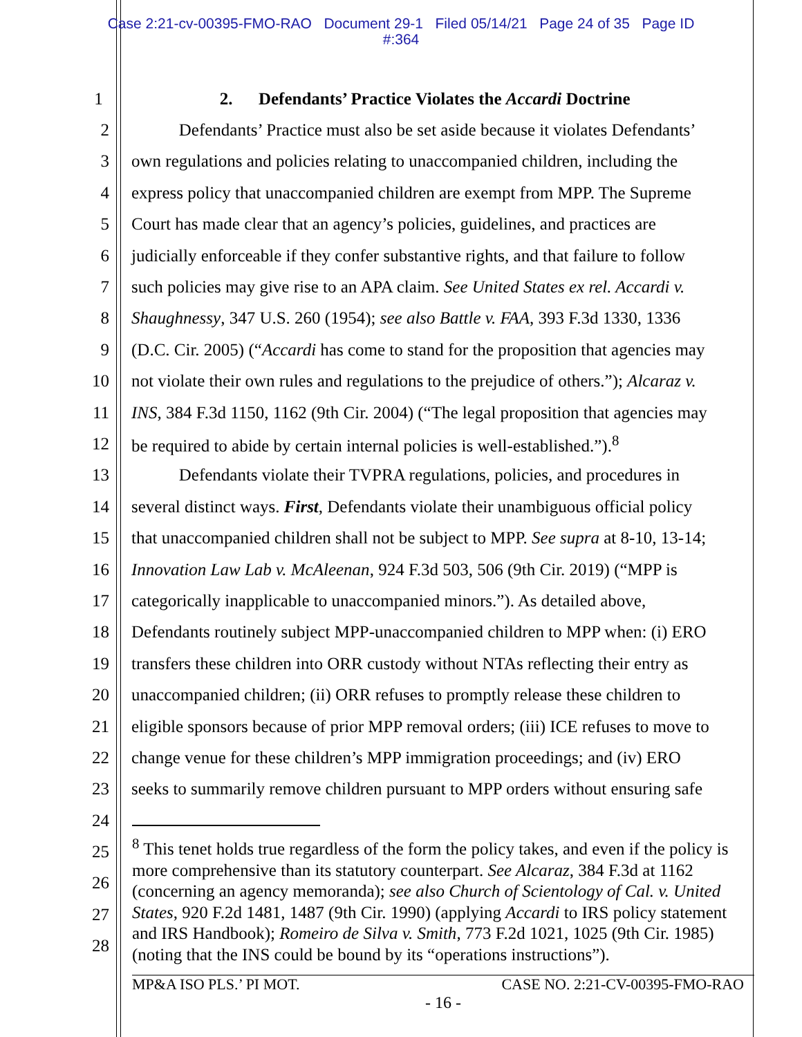Case 2:21-cv-00395-FMO-RAO Document 29-1 Filed 05/14/21 Page 24 of 35 Page ID
#:364
1 2. Defendants’ Practice Violates the Accardi Doctrine
2 Defendants’ Practice must also be set aside because it violates Defendants’
3 own regulations and policies relating to unaccompanied children, including the
4 express policy that unaccompanied children are exempt from MPP. The Supreme
5 Court has made clear that an agency’s policies, guidelines, and practices are
6 judicially enforceable if they confer substantive rights, and that failure to follow
7 such policies may give rise to an APA claim. See United States ex rel. Accardi v.
8 Shaughnessy, 347 U.S. 260 (1954); see also Battle v. FAA, 393 F.3d 1330, 1336
9 (D.C. Cir. 2005) (“Accardi has come to stand for the proposition that agencies may
10 not violate their own rules and regulations to the prejudice of others.”); Alcaraz v.
11 INS, 384 F.3d 1150, 1162 (9th Cir. 2004) (“The legal proposition that agencies may
12 be required to abide by certain internal policies is well-established.”).<sup>8</sup>
13 Defendants violate their TVPRA regulations, policies, and procedures in
14 several distinct ways. First, Defendants violate their unambiguous official policy
15 that unaccompanied children shall not be subject to MPP. See supra at 8-10, 13-14;
16 Innovation Law Lab v. McAleenan, 924 F.3d 503, 506 (9th Cir. 2019) (“MPP is
17 categorically inapplicable to unaccompanied minors.”). As detailed above,
18 Defendants routinely subject MPP-unaccompanied children to MPP when: (i) ERO
19 transfers these children into ORR custody without NTAs reflecting their entry as
20 unaccompanied children; (ii) ORR refuses to promptly release these children to
21 eligible sponsors because of prior MPP removal orders; (iii) ICE refuses to move to
22 change venue for these children’s MPP immigration proceedings; and (iv) ERO
23 seeks to summarily remove children pursuant to MPP orders without ensuring safe
24
25
26
27
28
<sup>8</sup> This tenet holds true regardless of the form the policy takes, and even if the policy is more comprehensive than its statutory counterpart. See Alcaraz, 384 F.3d at 1162 (concerning an agency memoranda); see also Church of Scientology of Cal. v. United States, 920 F.2d 1481, 1487 (9th Cir. 1990) (applying Accardi to IRS policy statement and IRS Handbook); Romeiro de Silva v. Smith, 773 F.2d 1021, 1025 (9th Cir. 1985) (noting that the INS could be bound by its “operations instructions”).
MP&A ISO PLS.’ PI MOT. CASE NO. 2:21-CV-00395-FMO-RAO
- 16 -